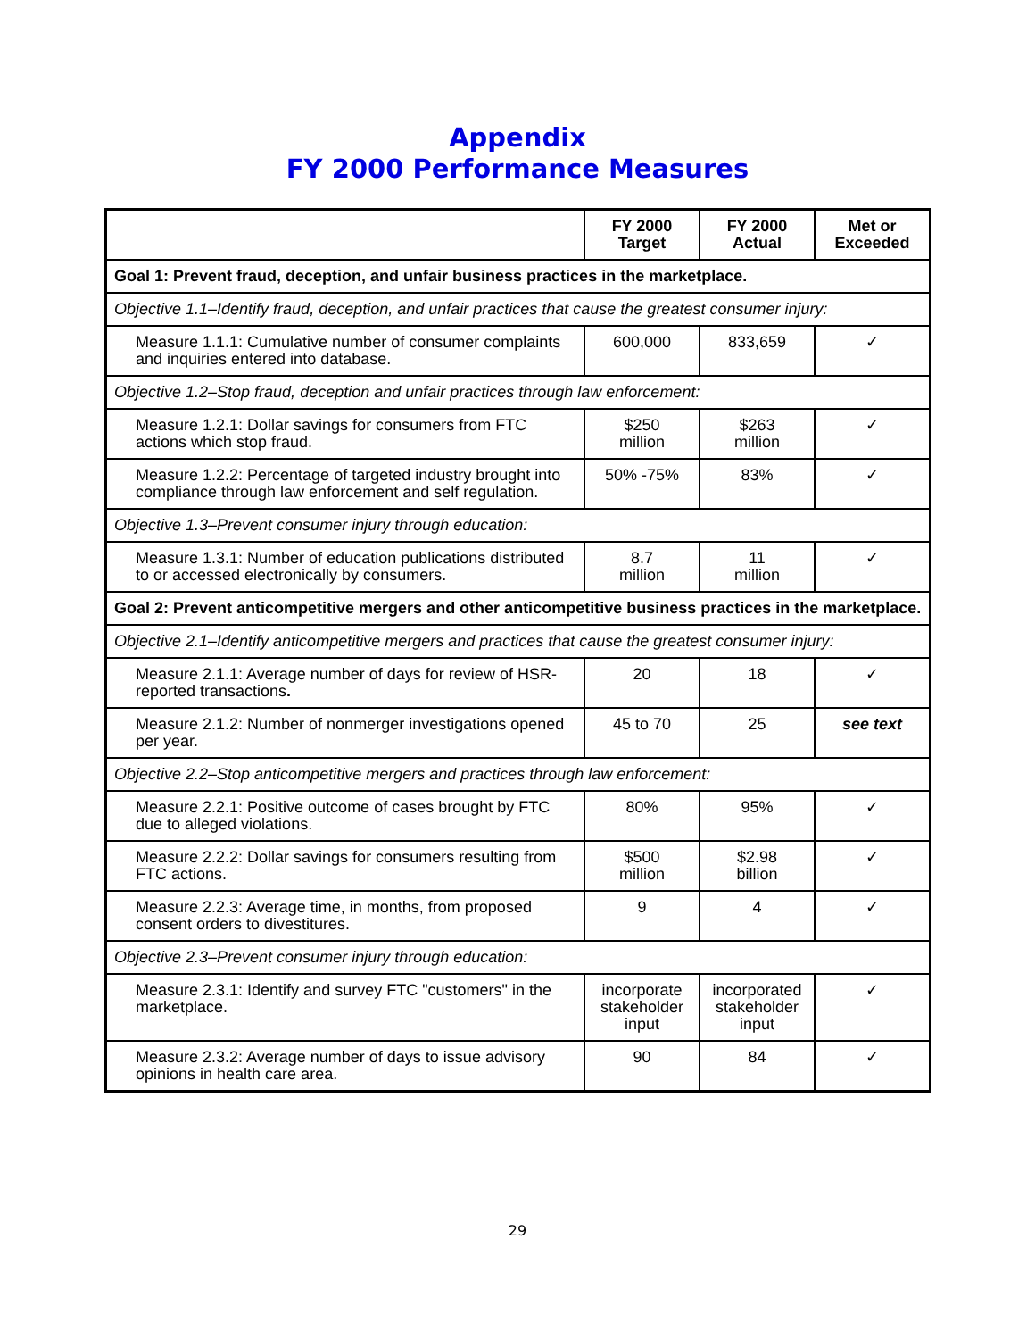Appendix
FY 2000 Performance Measures
| | FY 2000 Target | FY 2000 Actual | Met or Exceeded |
| --- | --- | --- | --- |
| Goal 1: Prevent fraud, deception, and unfair business practices in the marketplace. | | | |
| Objective 1.1–Identify fraud, deception, and unfair practices that cause the greatest consumer injury: | | | |
| Measure 1.1.1: Cumulative number of consumer complaints and inquiries entered into database. | 600,000 | 833,659 | ✓ |
| Objective 1.2–Stop fraud, deception and unfair practices through law enforcement: | | | |
| Measure 1.2.1: Dollar savings for consumers from FTC actions which stop fraud. | $250 million | $263 million | ✓ |
| Measure 1.2.2: Percentage of targeted industry brought into compliance through law enforcement and self regulation. | 50% -75% | 83% | ✓ |
| Objective 1.3–Prevent consumer injury through education: | | | |
| Measure 1.3.1: Number of education publications distributed to or accessed electronically by consumers. | 8.7 million | 11 million | ✓ |
| Goal 2: Prevent anticompetitive mergers and other anticompetitive business practices in the marketplace. | | | |
| Objective 2.1–Identify anticompetitive mergers and practices that cause the greatest consumer injury: | | | |
| Measure 2.1.1: Average number of days for review of HSR-reported transactions . | 20 | 18 | ✓ |
| Measure 2.1.2: Number of nonmerger investigations opened per year. | 45 to 70 | 25 | see text |
| Objective 2.2–Stop anticompetitive mergers and practices through law enforcement: | | | |
| Measure 2.2.1: Positive outcome of cases brought by FTC due to alleged violations. | 80% | 95% | ✓ |
| Measure 2.2.2: Dollar savings for consumers resulting from FTC actions. | $500 million | $2.98 billion | ✓ |
| Measure 2.2.3: Average time, in months, from proposed consent orders to divestitures. | 9 | 4 | ✓ |
| Objective 2.3–Prevent consumer injury through education: | | | |
| Measure 2.3.1: Identify and survey FTC "customers" in the marketplace. | incorporate stakeholder input | incorporated stakeholder input | ✓ |
| Measure 2.3.2: Average number of days to issue advisory opinions in health care area. | 90 | 84 | ✓ |
29